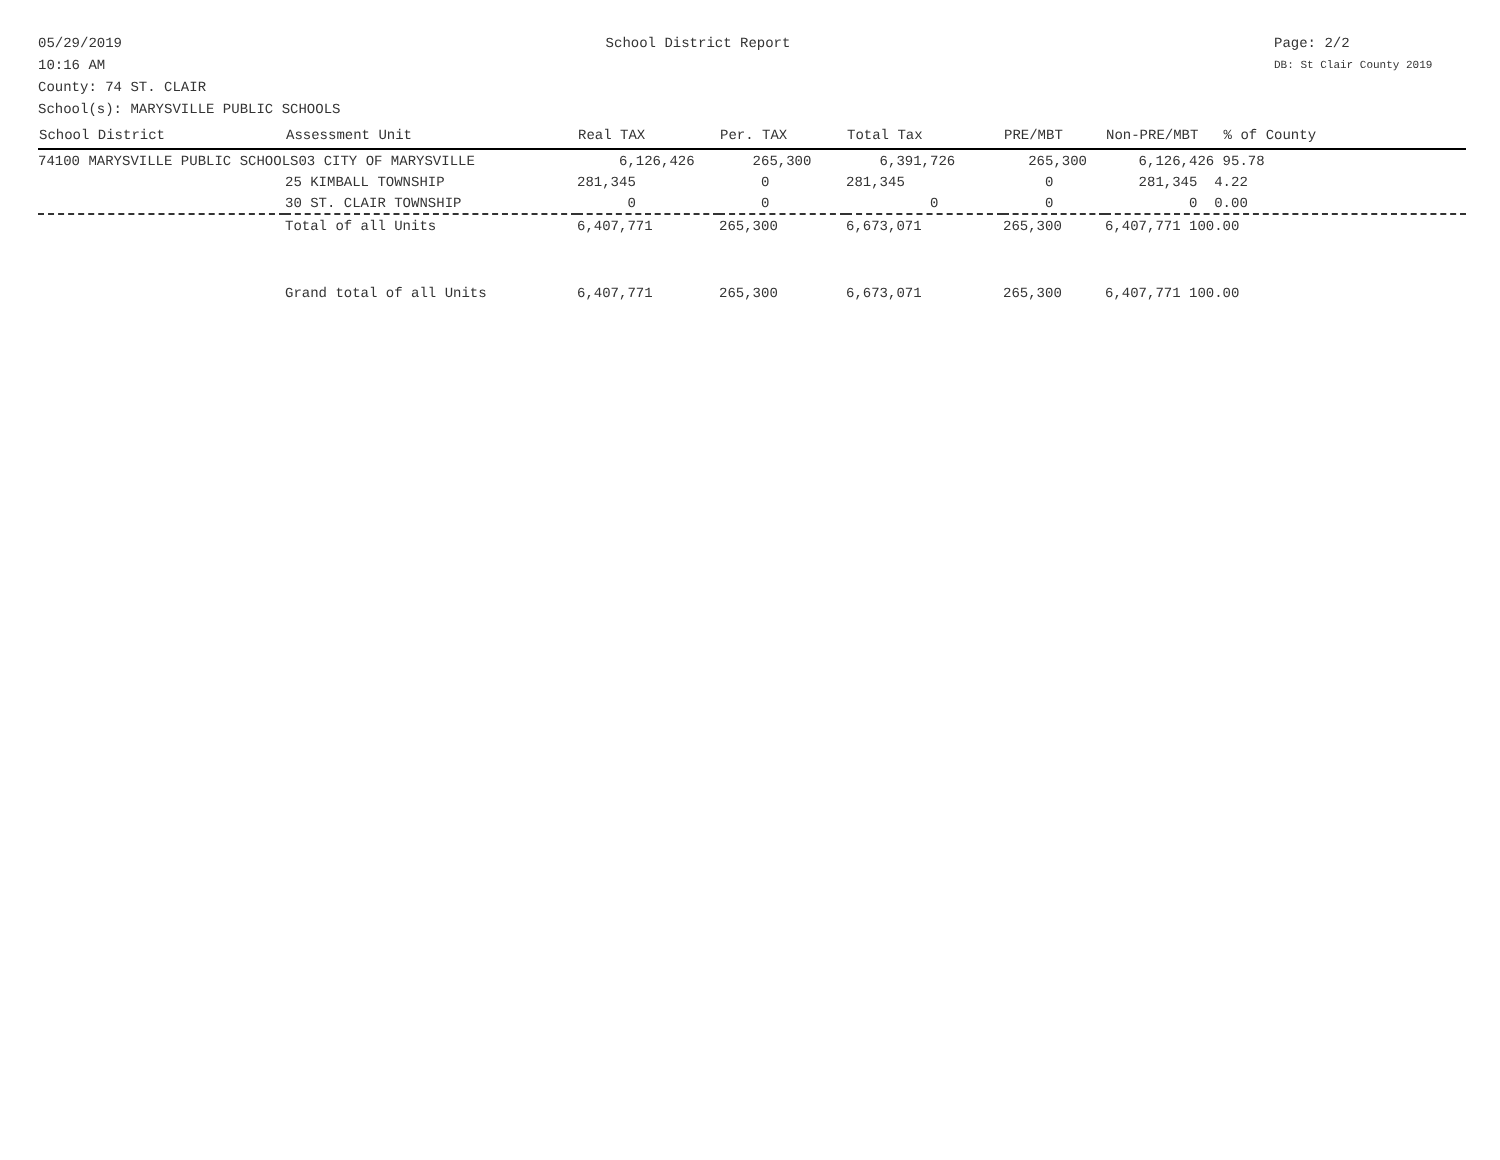05/29/2019
10:16 AM
School District Report Page: 2/2
DB: St Clair County 2019
County: 74 ST. CLAIR
School(s): MARYSVILLE PUBLIC SCHOOLS
| School District | Assessment Unit | Real TAX | Per. TAX | Total Tax | PRE/MBT | Non-PRE/MBT % of County |
| --- | --- | --- | --- | --- | --- | --- |
| 74100 MARYSVILLE PUBLIC SCHOOLS03 CITY OF MARYSVILLE | | 6,126,426 | 265,300 | 6,391,726 | 265,300 | 6,126,426 95.78 |
| | 25 KIMBALL TOWNSHIP | 281,345 | 0 | 281,345 | 0 | 281,345 4.22 |
| | 30 ST. CLAIR TOWNSHIP | 0 | 0 | 0 | 0 | 0 0.00 |
| | Total of all Units | 6,407,771 | 265,300 | 6,673,071 | 265,300 | 6,407,771 100.00 |
| | Grand total of all Units | 6,407,771 | 265,300 | 6,673,071 | 265,300 | 6,407,771 100.00 |